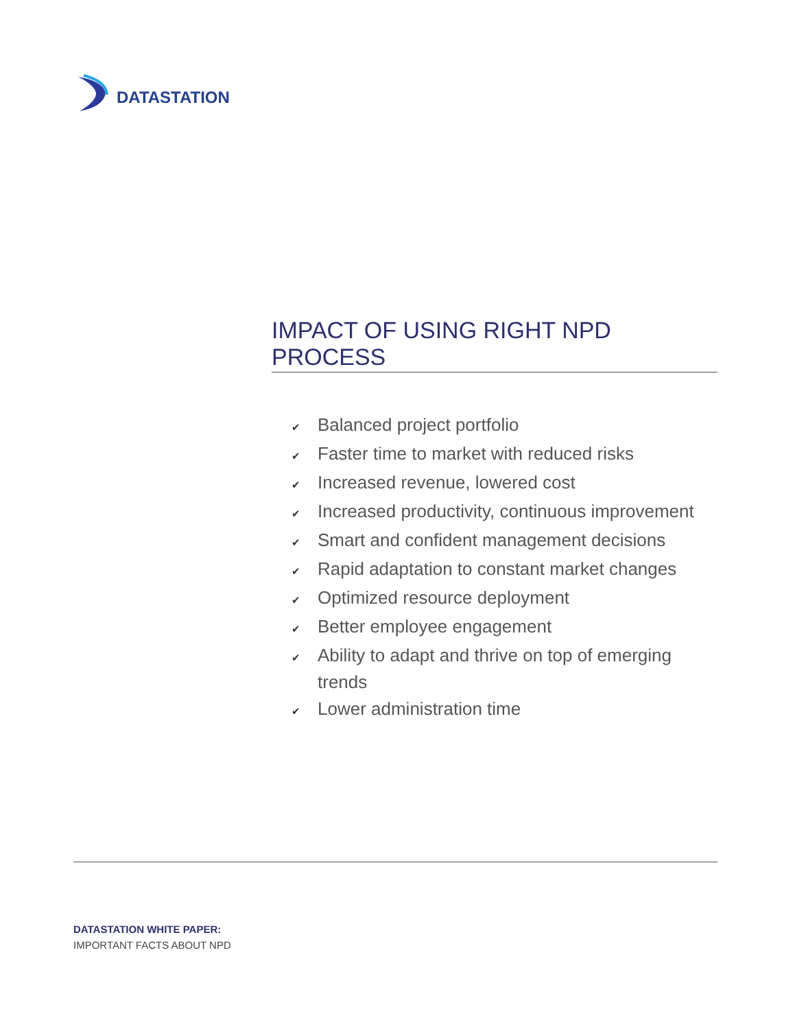DATASTATION
IMPACT OF USING RIGHT NPD PROCESS
✔ Balanced project portfolio
✔ Faster time to market with reduced risks
✔ Increased revenue, lowered cost
✔ Increased productivity, continuous improvement
✔ Smart and confident management decisions
✔ Rapid adaptation to constant market changes
✔ Optimized resource deployment
✔ Better employee engagement
✔ Ability to adapt and thrive on top of emerging trends
✔ Lower administration time
DATASTATION WHITE PAPER:
IMPORTANT FACTS ABOUT NPD